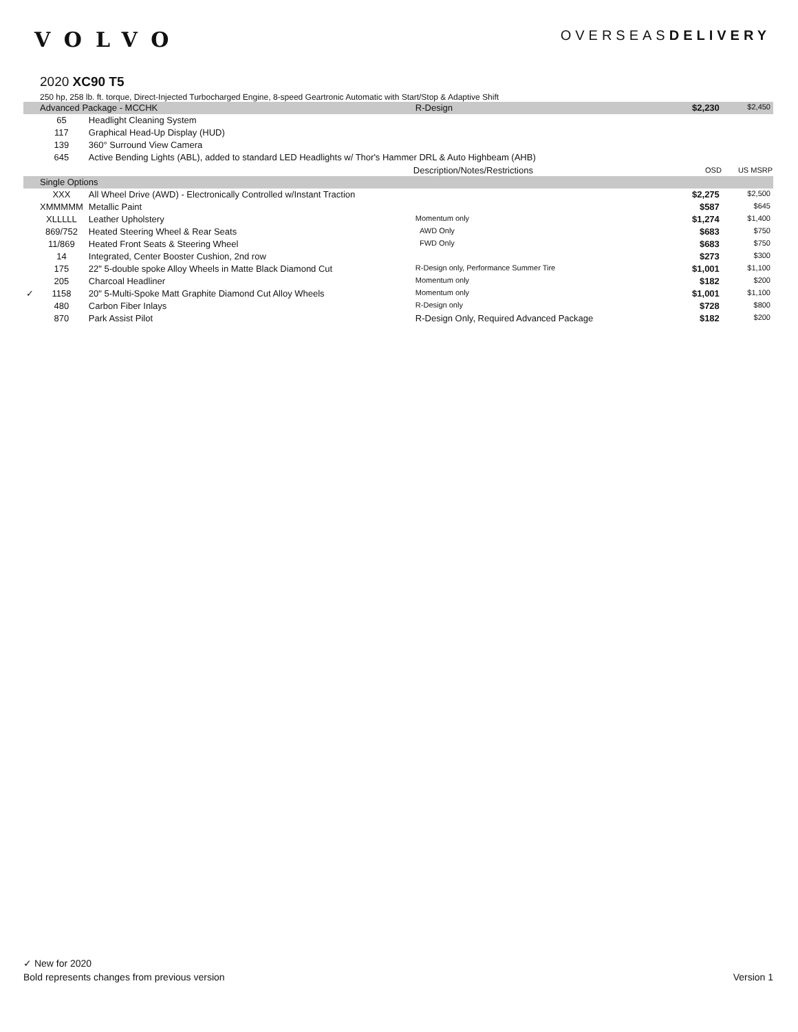VOLVO
OVERSEASDELIVERY
2020 XC90 T5
250 hp, 258 lb. ft. torque, Direct-Injected Turbocharged Engine, 8-speed Geartronic Automatic with Start/Stop & Adaptive Shift
| | Advanced Package - MCCHK | | R-Design | $2,230 | $2,450 |
| | 65 | Headlight Cleaning System | | | |
| | 117 | Graphical Head-Up Display (HUD) | | | |
| | 139 | 360° Surround View Camera | | | |
| | 645 | Active Bending Lights (ABL), added to standard LED Headlights w/ Thor's Hammer DRL & Auto Highbeam (AHB) | | | |
| | | | Description/Notes/Restrictions | OSD | US MSRP |
| | Single Options | | | | |
| | XXX | All Wheel Drive (AWD) - Electronically Controlled w/Instant Traction | | $2,275 | $2,500 |
| | XMMMMM | Metallic Paint | | $587 | $645 |
| | XLLLLL | Leather Upholstery | Momentum only | $1,274 | $1,400 |
| | 869/752 | Heated Steering Wheel & Rear Seats | AWD Only | $683 | $750 |
| | 11/869 | Heated Front Seats & Steering Wheel | FWD Only | $683 | $750 |
| | 14 | Integrated, Center Booster Cushion, 2nd row | | $273 | $300 |
| | 175 | 22" 5-double spoke Alloy Wheels in Matte Black Diamond Cut | R-Design only, Performance Summer Tire | $1,001 | $1,100 |
| | 205 | Charcoal Headliner | Momentum only | $182 | $200 |
| ✓ | 1158 | 20" 5-Multi-Spoke Matt Graphite Diamond Cut Alloy Wheels | Momentum only | $1,001 | $1,100 |
| | 480 | Carbon Fiber Inlays | R-Design only | $728 | $800 |
| | 870 | Park Assist Pilot | R-Design Only, Required Advanced Package | $182 | $200 |
✓ New for 2020
Bold represents changes from previous version Version 1